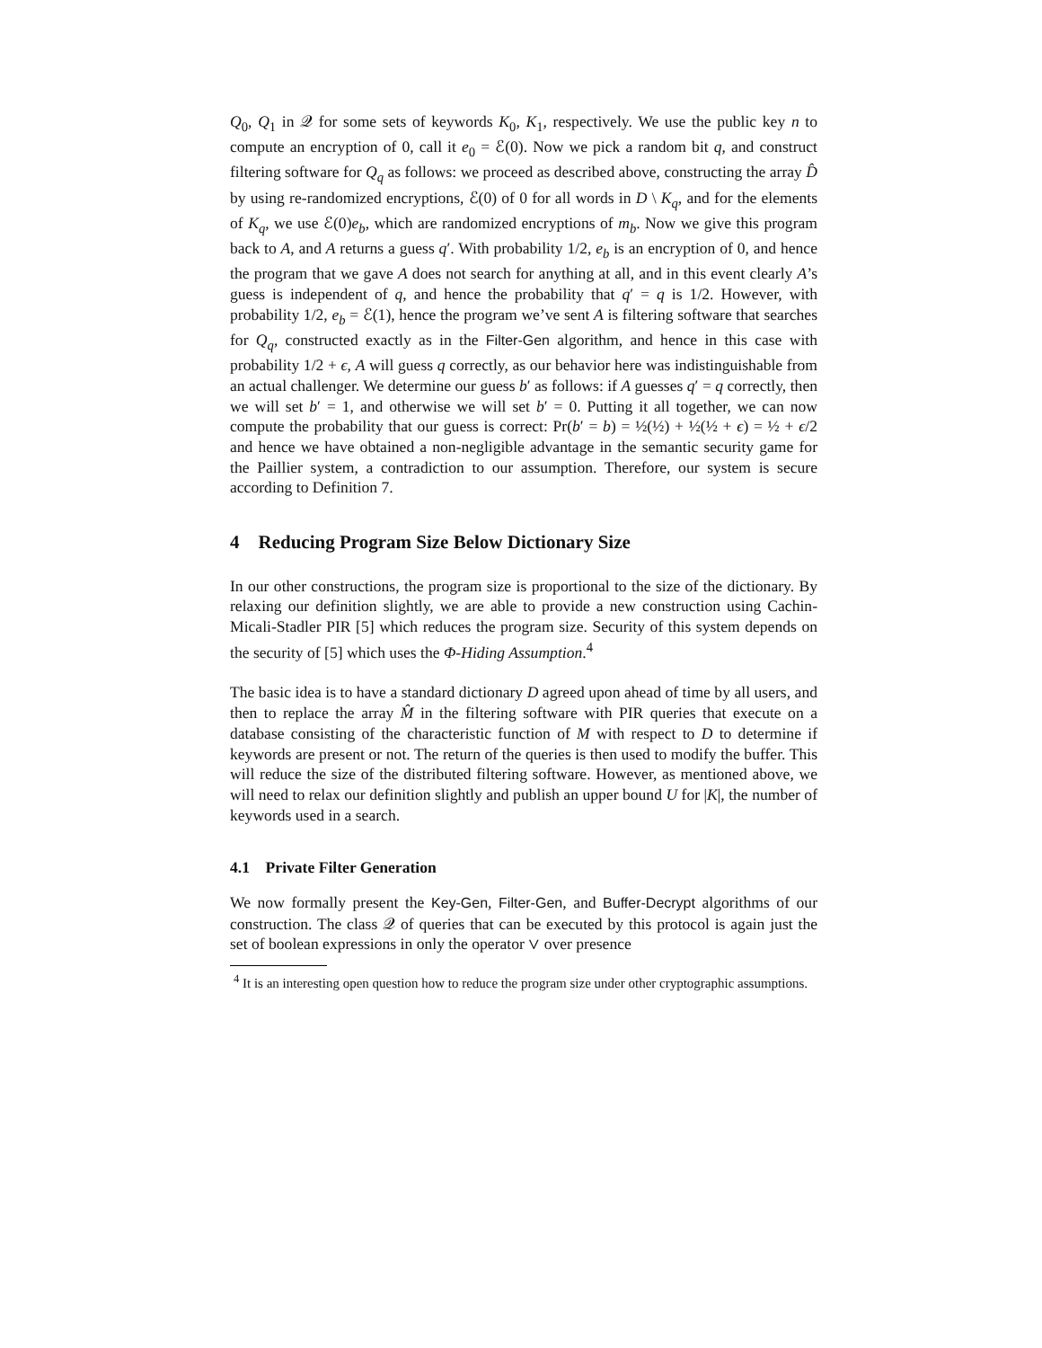Q<sub>0</sub>, Q<sub>1</sub> in 𝒬 for some sets of keywords K<sub>0</sub>, K<sub>1</sub>, respectively. We use the public key n to compute an encryption of 0, call it e<sub>0</sub> = ℰ(0). Now we pick a random bit q, and construct filtering software for Q<sub>q</sub> as follows: we proceed as described above, constructing the array D̂ by using re-randomized encryptions, ℰ(0) of 0 for all words in D \ K<sub>q</sub>, and for the elements of K<sub>q</sub>, we use ℰ(0)e<sub>b</sub>, which are randomized encryptions of m<sub>b</sub>. Now we give this program back to A, and A returns a guess q′. With probability 1/2, e<sub>b</sub> is an encryption of 0, and hence the program that we gave A does not search for anything at all, and in this event clearly A’s guess is independent of q, and hence the probability that q′ = q is 1/2. However, with probability 1/2, e<sub>b</sub> = ℰ(1), hence the program we’ve sent A is filtering software that searches for Q<sub>q</sub>, constructed exactly as in the Filter-Gen algorithm, and hence in this case with probability 1/2 + ϵ, A will guess q correctly, as our behavior here was indistinguishable from an actual challenger. We determine our guess b′ as follows: if A guesses q′ = q correctly, then we will set b′ = 1, and otherwise we will set b′ = 0. Putting it all together, we can now compute the probability that our guess is correct: Pr(b′ = b) = ½(½) + ½(½ + ϵ) = ½ + ϵ/2 and hence we have obtained a non-negligible advantage in the semantic security game for the Paillier system, a contradiction to our assumption. Therefore, our system is secure according to Definition 7.
4 Reducing Program Size Below Dictionary Size
In our other constructions, the program size is proportional to the size of the dictionary. By relaxing our definition slightly, we are able to provide a new construction using Cachin-Micali-Stadler PIR [5] which reduces the program size. Security of this system depends on the security of [5] which uses the Φ-Hiding Assumption.<sup>4</sup>
The basic idea is to have a standard dictionary D agreed upon ahead of time by all users, and then to replace the array M̂ in the filtering software with PIR queries that execute on a database consisting of the characteristic function of M with respect to D to determine if keywords are present or not. The return of the queries is then used to modify the buffer. This will reduce the size of the distributed filtering software. However, as mentioned above, we will need to relax our definition slightly and publish an upper bound U for |K|, the number of keywords used in a search.
4.1 Private Filter Generation
We now formally present the Key-Gen, Filter-Gen, and Buffer-Decrypt algorithms of our construction. The class 𝒬 of queries that can be executed by this protocol is again just the set of boolean expressions in only the operator ∨ over presence
<sup>4</sup> It is an interesting open question how to reduce the program size under other cryptographic assumptions.